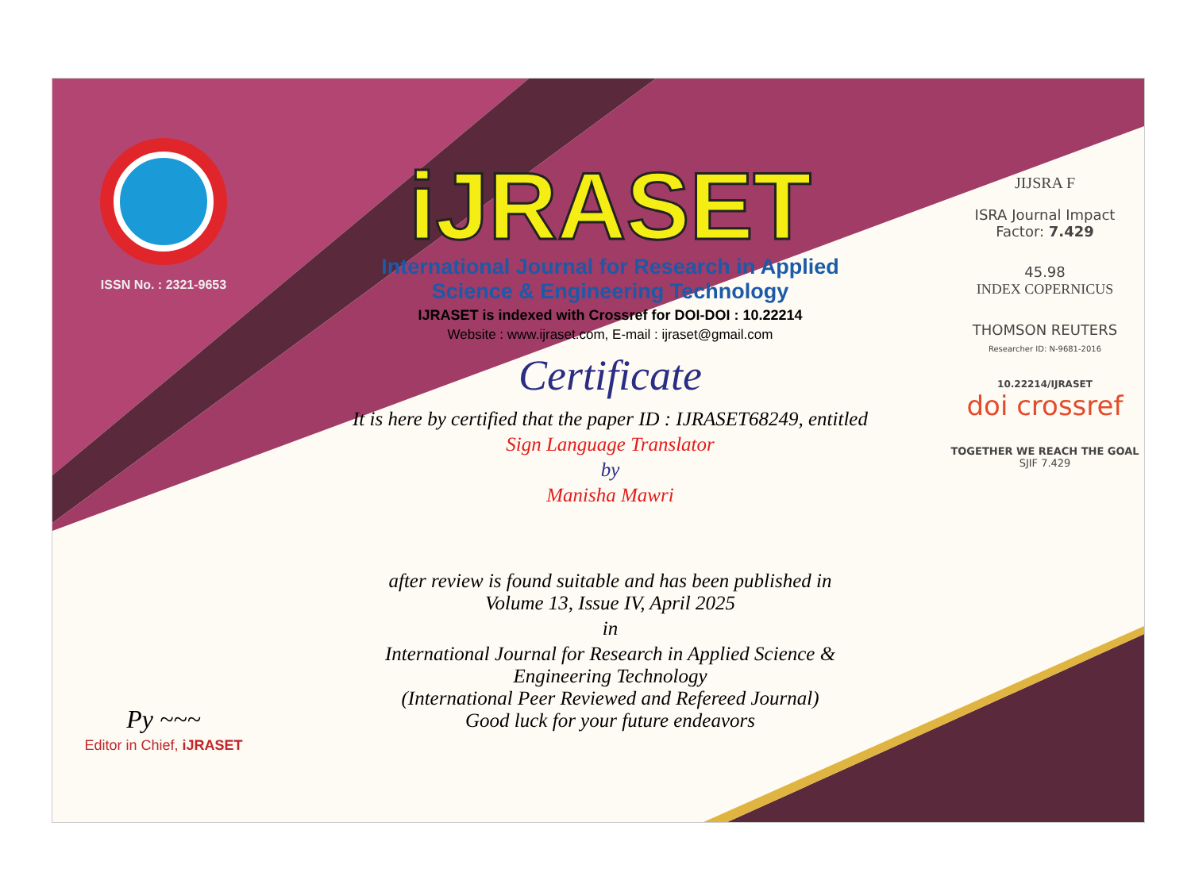ISSN No. : 2321-9653
Py ~~~
Editor in Chief, iJRASET
iJRASET
International Journal for Research in Applied
Science & Engineering Technology
IJRASET is indexed with Crossref for DOI-DOI : 10.22214
Website : www.ijraset.com, E-mail : ijraset@gmail.com
Certificate
It is here by certified that the paper ID : IJRASET68249, entitled
Sign Language Translator
by
Manisha Mawri
after review is found suitable and has been published in
Volume 13, Issue IV, April 2025
in
International Journal for Research in Applied Science &
Engineering Technology
(International Peer Reviewed and Refereed Journal)
Good luck for your future endeavors
JIJSRA F
ISRA Journal Impact
Factor: 7.429
45.98
INDEX COPERNICUS
THOMSON REUTERS
Researcher ID: N-9681-2016
10.22214/IJRASET
doi crossref
TOGETHER WE REACH THE GOAL
SJIF 7.429